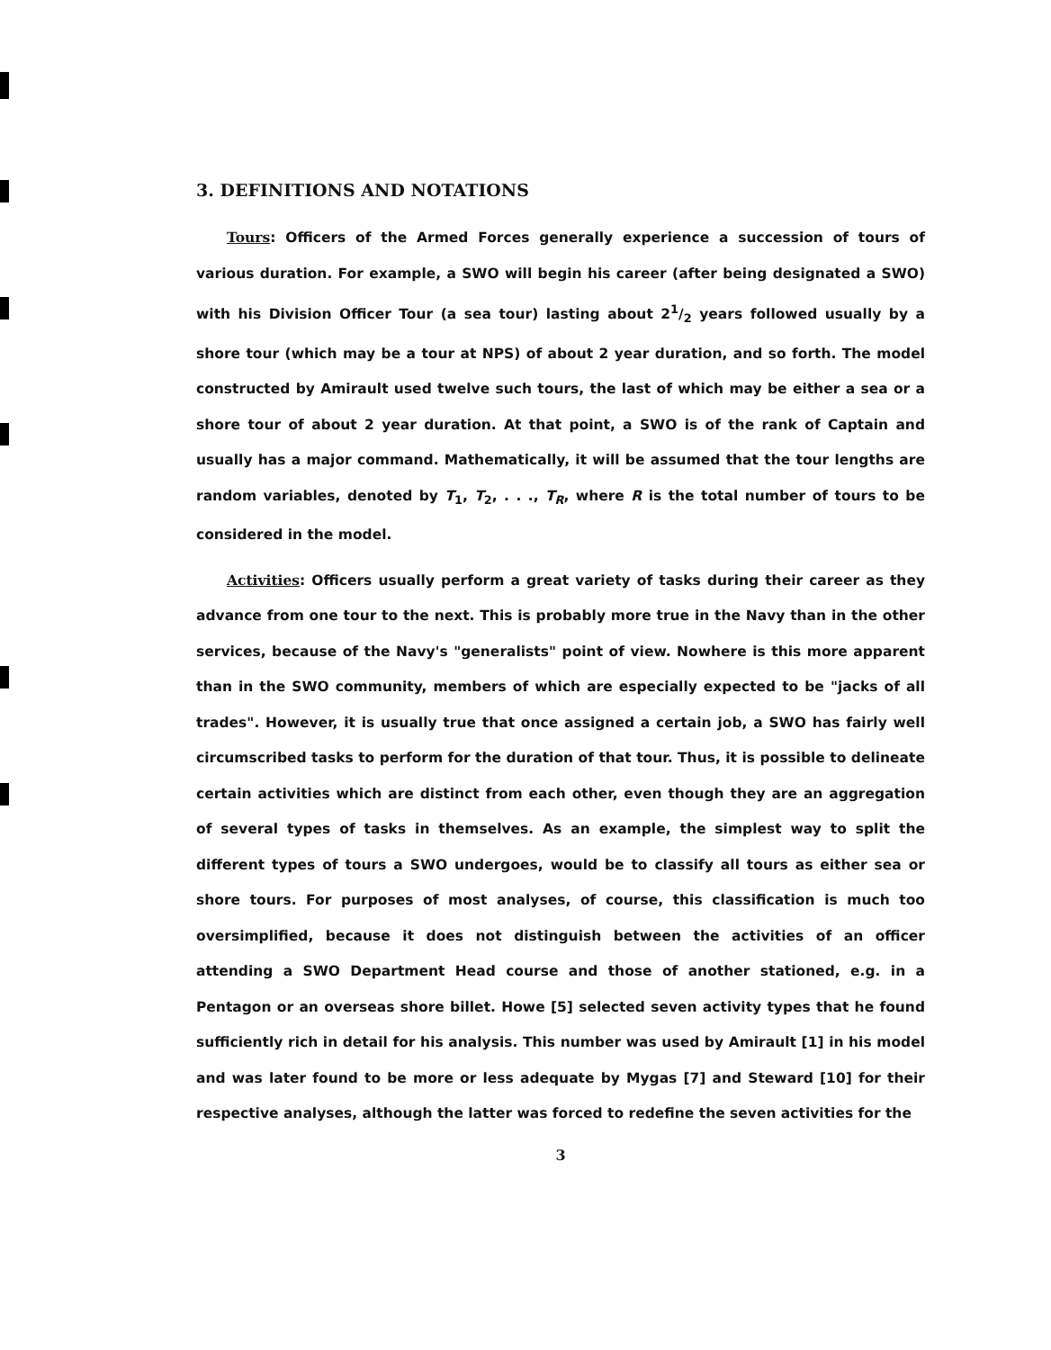3. DEFINITIONS AND NOTATIONS
Tours: Officers of the Armed Forces generally experience a succession of tours of various duration. For example, a SWO will begin his career (after being designated a SWO) with his Division Officer Tour (a sea tour) lasting about 21/2 years followed usually by a shore tour (which may be a tour at NPS) of about 2 year duration, and so forth. The model constructed by Amirault used twelve such tours, the last of which may be either a sea or a shore tour of about 2 year duration. At that point, a SWO is of the rank of Captain and usually has a major command. Mathematically, it will be assumed that the tour lengths are random variables, denoted by T<sub>1</sub>, T<sub>2</sub>, . . ., T<sub>R</sub>, where R is the total number of tours to be considered in the model.
Activities: Officers usually perform a great variety of tasks during their career as they advance from one tour to the next. This is probably more true in the Navy than in the other services, because of the Navy's "generalists" point of view. Nowhere is this more apparent than in the SWO community, members of which are especially expected to be "jacks of all trades". However, it is usually true that once assigned a certain job, a SWO has fairly well circumscribed tasks to perform for the duration of that tour. Thus, it is possible to delineate certain activities which are distinct from each other, even though they are an aggregation of several types of tasks in themselves. As an example, the simplest way to split the different types of tours a SWO undergoes, would be to classify all tours as either sea or shore tours. For purposes of most analyses, of course, this classification is much too oversimplified, because it does not distinguish between the activities of an officer attending a SWO Department Head course and those of another stationed, e.g. in a Pentagon or an overseas shore billet. Howe [5] selected seven activity types that he found sufficiently rich in detail for his analysis. This number was used by Amirault [1] in his model and was later found to be more or less adequate by Mygas [7] and Steward [10] for their respective analyses, although the latter was forced to redefine the seven activities for the
3